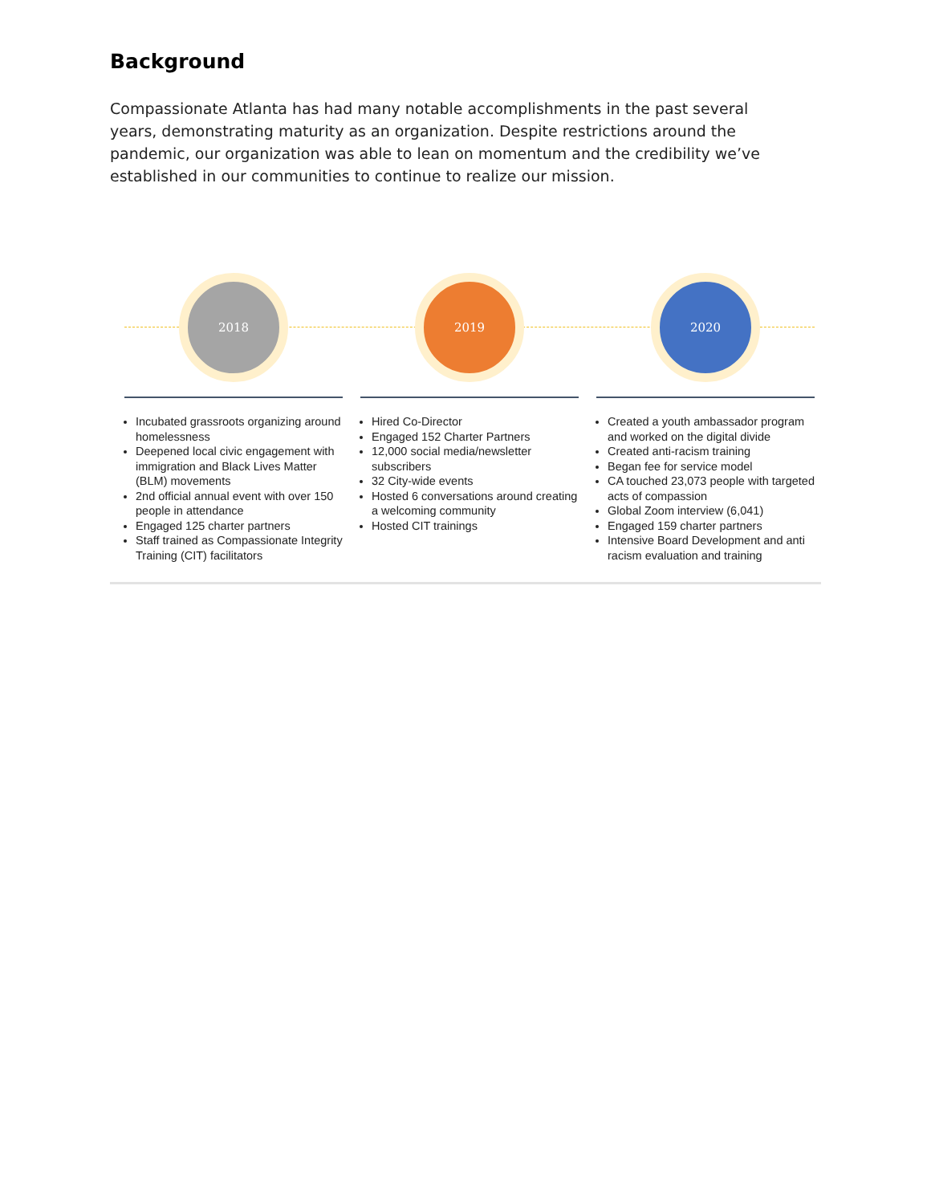Background
Compassionate Atlanta has had many notable accomplishments in the past several years, demonstrating maturity as an organization. Despite restrictions around the pandemic, our organization was able to lean on momentum and the credibility we’ve established in our communities to continue to realize our mission.
2018
Incubated grassroots organizing around homelessness
Deepened local civic engagement with immigration and Black Lives Matter (BLM) movements
2nd official annual event with over 150 people in attendance
Engaged 125 charter partners
Staff trained as Compassionate Integrity Training (CIT) facilitators
2019
Hired Co-Director
Engaged 152 Charter Partners
12,000 social media/newsletter subscribers
32 City-wide events
Hosted 6 conversations around creating a welcoming community
Hosted CIT trainings
2020
Created a youth ambassador program and worked on the digital divide
Created anti-racism training
Began fee for service model
CA touched 23,073 people with targeted acts of compassion
Global Zoom interview (6,041)
Engaged 159 charter partners
Intensive Board Development and anti racism evaluation and training